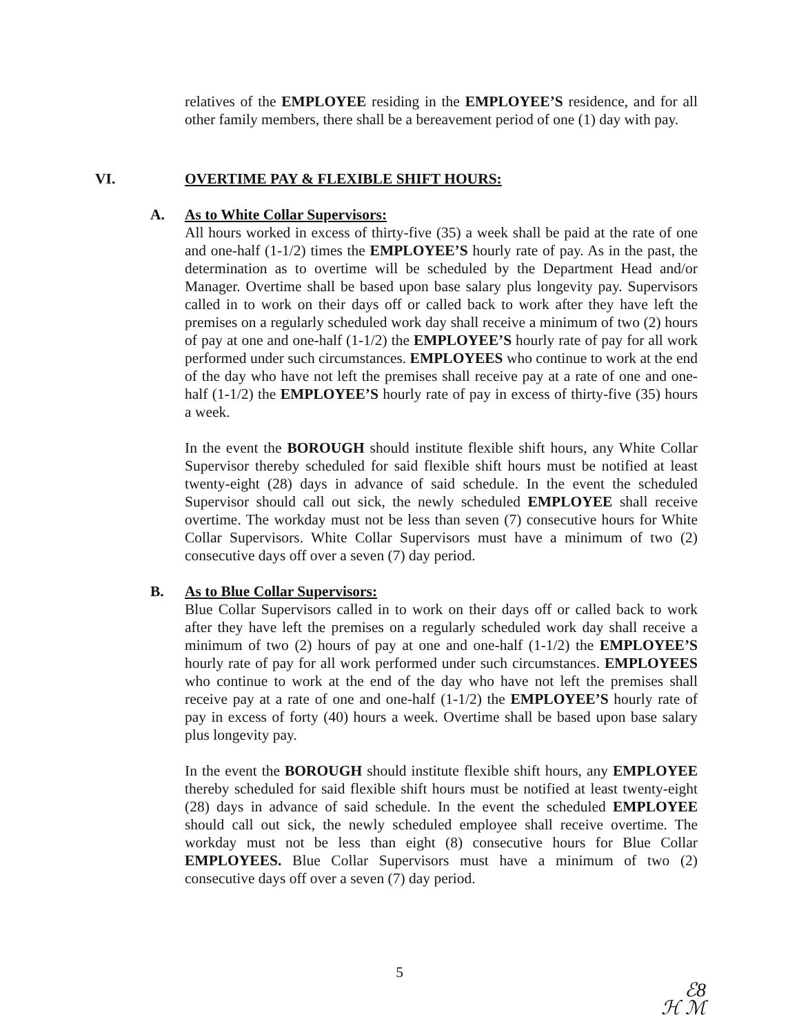relatives of the EMPLOYEE residing in the EMPLOYEE’S residence, and for all other family members, there shall be a bereavement period of one (1) day with pay.
VI. OVERTIME PAY & FLEXIBLE SHIFT HOURS:
A. As to White Collar Supervisors:
All hours worked in excess of thirty-five (35) a week shall be paid at the rate of one and one-half (1-1/2) times the EMPLOYEE’S hourly rate of pay. As in the past, the determination as to overtime will be scheduled by the Department Head and/or Manager. Overtime shall be based upon base salary plus longevity pay. Supervisors called in to work on their days off or called back to work after they have left the premises on a regularly scheduled work day shall receive a minimum of two (2) hours of pay at one and one-half (1-1/2) the EMPLOYEE’S hourly rate of pay for all work performed under such circumstances. EMPLOYEES who continue to work at the end of the day who have not left the premises shall receive pay at a rate of one and one-half (1-1/2) the EMPLOYEE’S hourly rate of pay in excess of thirty-five (35) hours a week.
In the event the BOROUGH should institute flexible shift hours, any White Collar Supervisor thereby scheduled for said flexible shift hours must be notified at least twenty-eight (28) days in advance of said schedule. In the event the scheduled Supervisor should call out sick, the newly scheduled EMPLOYEE shall receive overtime. The workday must not be less than seven (7) consecutive hours for White Collar Supervisors. White Collar Supervisors must have a minimum of two (2) consecutive days off over a seven (7) day period.
B. As to Blue Collar Supervisors:
Blue Collar Supervisors called in to work on their days off or called back to work after they have left the premises on a regularly scheduled work day shall receive a minimum of two (2) hours of pay at one and one-half (1-1/2) the EMPLOYEE’S hourly rate of pay for all work performed under such circumstances. EMPLOYEES who continue to work at the end of the day who have not left the premises shall receive pay at a rate of one and one-half (1-1/2) the EMPLOYEE’S hourly rate of pay in excess of forty (40) hours a week. Overtime shall be based upon base salary plus longevity pay.
In the event the BOROUGH should institute flexible shift hours, any EMPLOYEE thereby scheduled for said flexible shift hours must be notified at least twenty-eight (28) days in advance of said schedule. In the event the scheduled EMPLOYEE should call out sick, the newly scheduled employee shall receive overtime. The workday must not be less than eight (8) consecutive hours for Blue Collar EMPLOYEES. Blue Collar Supervisors must have a minimum of two (2) consecutive days off over a seven (7) day period.
5
ℰ8
ℋ ℳ